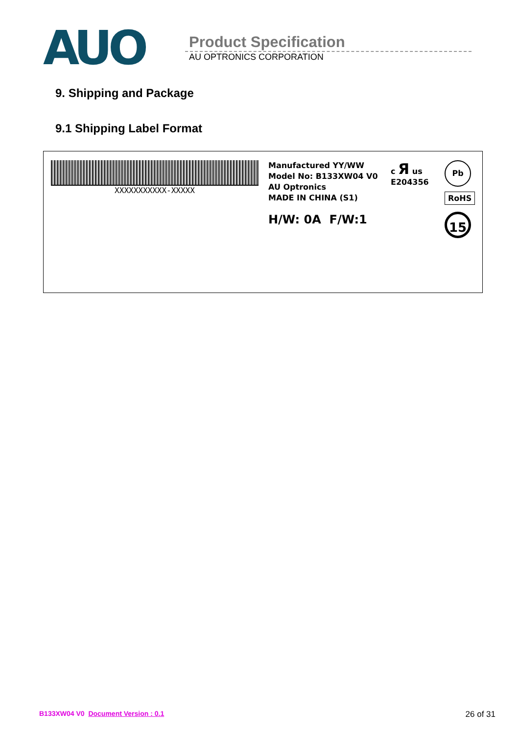AUO
Product Specification
AU OPTRONICS CORPORATION
9. Shipping and Package
9.1 Shipping Label Format
XXXXXXXXXXX-XXXXX
Manufactured YY/WW
Model No: B133XW04 V0
AU Optronics
MADE IN CHINA (S1)
H/W: 0A F/W:1
c Я us
E204356
Pb
RoHS
15
B133XW04 V0 Document Version : 0.1 26 of 31